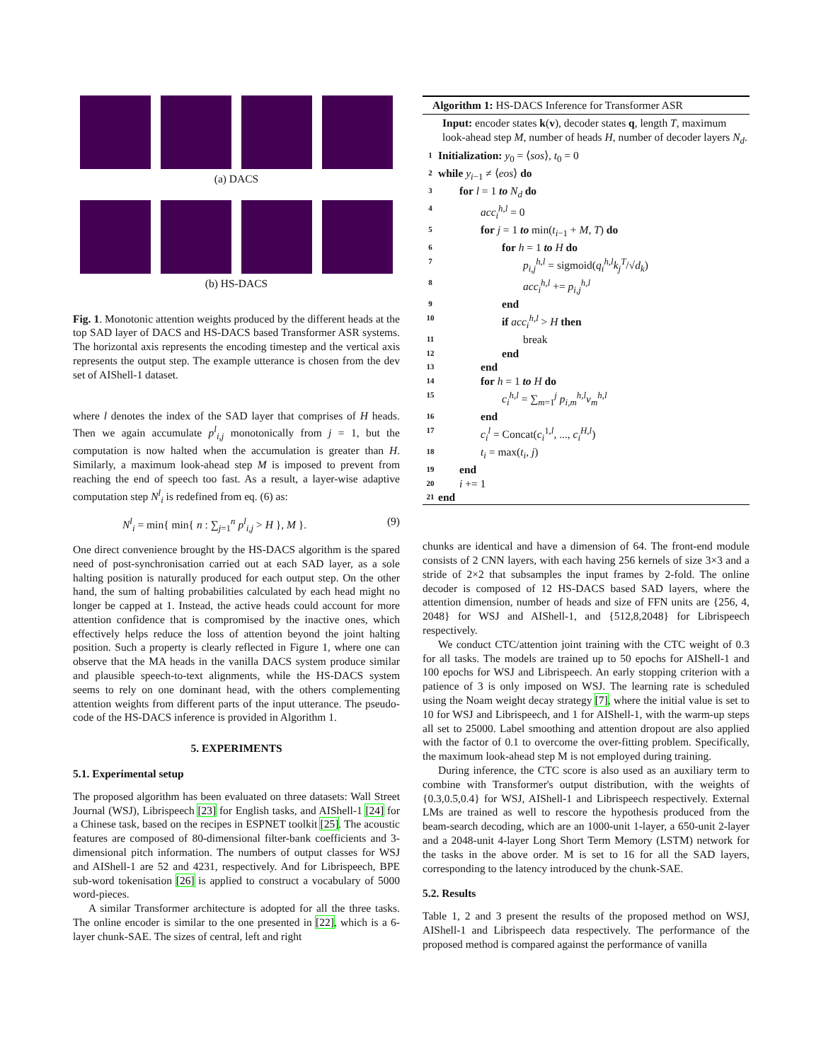(a) DACS
(b) HS-DACS
Fig. 1. Monotonic attention weights produced by the different heads at the top SAD layer of DACS and HS-DACS based Transformer ASR systems. The horizontal axis represents the encoding timestep and the vertical axis represents the output step. The example utterance is chosen from the dev set of AIShell-1 dataset.
where l denotes the index of the SAD layer that comprises of H heads. Then we again accumulate p<sup>l</sup><sub>i,j</sub> monotonically from j = 1, but the computation is now halted when the accumulation is greater than H. Similarly, a maximum look-ahead step M is imposed to prevent from reaching the end of speech too fast. As a result, a layer-wise adaptive computation step N<sup>l</sup><sub>i</sub> is redefined from eq. (6) as:
N<sup>l</sup><sub>i</sub> = min{ min{ n : ∑<sub>j=1</sub><sup>n</sup> p<sup>l</sup><sub>i,j</sub> > H }, M }. (9)
One direct convenience brought by the HS-DACS algorithm is the spared need of post-synchronisation carried out at each SAD layer, as a sole halting position is naturally produced for each output step. On the other hand, the sum of halting probabilities calculated by each head might no longer be capped at 1. Instead, the active heads could account for more attention confidence that is compromised by the inactive ones, which effectively helps reduce the loss of attention beyond the joint halting position. Such a property is clearly reflected in Figure 1, where one can observe that the MA heads in the vanilla DACS system produce similar and plausible speech-to-text alignments, while the HS-DACS system seems to rely on one dominant head, with the others complementing attention weights from different parts of the input utterance. The pseudo-code of the HS-DACS inference is provided in Algorithm 1.
5. EXPERIMENTS
5.1. Experimental setup
The proposed algorithm has been evaluated on three datasets: Wall Street Journal (WSJ), Librispeech [23] for English tasks, and AIShell-1 [24] for a Chinese task, based on the recipes in ESPNET toolkit [25]. The acoustic features are composed of 80-dimensional filter-bank coefficients and 3-dimensional pitch information. The numbers of output classes for WSJ and AIShell-1 are 52 and 4231, respectively. And for Librispeech, BPE sub-word tokenisation [26] is applied to construct a vocabulary of 5000 word-pieces.
A similar Transformer architecture is adopted for all the three tasks. The online encoder is similar to the one presented in [22], which is a 6-layer chunk-SAE. The sizes of central, left and right
Algorithm 1: HS-DACS Inference for Transformer ASR
Input: encoder states k(v), decoder states q, length T, maximum look-ahead step M, number of heads H, number of decoder layers N<sub>d</sub>.
1 Initialization: y<sub>0</sub> = ⟨sos⟩, t<sub>0</sub> = 0
2 while y<sub>i−1</sub> ≠ ⟨eos⟩ do
3 for l = 1 to N<sub>d</sub> do
4 acc<sub>i</sub><sup>h,l</sup> = 0
5 for j = 1 to min(t<sub>i−1</sub> + M, T) do
6 for h = 1 to H do
7 p<sub>i,j</sub><sup>h,l</sup> = sigmoid(q<sub>i</sub><sup>h,l</sup>k<sub>j</sub><sup>T</sup>/√d<sub>k</sub>)
8 acc<sub>i</sub><sup>h,l</sup> += p<sub>i,j</sub><sup>h,l</sup>
9 end
10 if acc<sub>i</sub><sup>h,l</sup> > H then
11 break
12 end
13 end
14 for h = 1 to H do
15 c<sub>i</sub><sup>h,l</sup> = ∑<sub>m=1</sub><sup>j</sup> p<sub>i,m</sub><sup>h,l</sup>v<sub>m</sub><sup>h,l</sup>
16 end
17 c<sub>i</sub><sup>l</sup> = Concat(c<sub>i</sub><sup>1,l</sup>, ..., c<sub>i</sub><sup>H,l</sup>)
18 t<sub>i</sub> = max(t<sub>i</sub>, j)
19 end
20 i += 1
21 end
chunks are identical and have a dimension of 64. The front-end module consists of 2 CNN layers, with each having 256 kernels of size 3×3 and a stride of 2×2 that subsamples the input frames by 2-fold. The online decoder is composed of 12 HS-DACS based SAD layers, where the attention dimension, number of heads and size of FFN units are {256, 4, 2048} for WSJ and AIShell-1, and {512,8,2048} for Librispeech respectively.
We conduct CTC/attention joint training with the CTC weight of 0.3 for all tasks. The models are trained up to 50 epochs for AIShell-1 and 100 epochs for WSJ and Librispeech. An early stopping criterion with a patience of 3 is only imposed on WSJ. The learning rate is scheduled using the Noam weight decay strategy [7], where the initial value is set to 10 for WSJ and Librispeech, and 1 for AIShell-1, with the warm-up steps all set to 25000. Label smoothing and attention dropout are also applied with the factor of 0.1 to overcome the over-fitting problem. Specifically, the maximum look-ahead step M is not employed during training.
During inference, the CTC score is also used as an auxiliary term to combine with Transformer's output distribution, with the weights of {0.3,0.5,0.4} for WSJ, AIShell-1 and Librispeech respectively. External LMs are trained as well to rescore the hypothesis produced from the beam-search decoding, which are an 1000-unit 1-layer, a 650-unit 2-layer and a 2048-unit 4-layer Long Short Term Memory (LSTM) network for the tasks in the above order. M is set to 16 for all the SAD layers, corresponding to the latency introduced by the chunk-SAE.
5.2. Results
Table 1, 2 and 3 present the results of the proposed method on WSJ, AIShell-1 and Librispeech data respectively. The performance of the proposed method is compared against the performance of vanilla